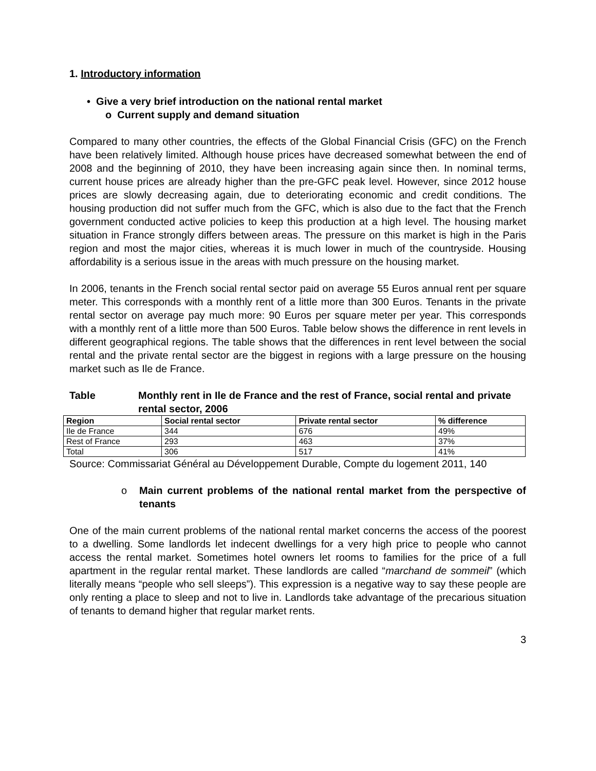1. Introductory information
• Give a very brief introduction on the national rental market
o Current supply and demand situation
Compared to many other countries, the effects of the Global Financial Crisis (GFC) on the French have been relatively limited. Although house prices have decreased somewhat between the end of 2008 and the beginning of 2010, they have been increasing again since then. In nominal terms, current house prices are already higher than the pre-GFC peak level. However, since 2012 house prices are slowly decreasing again, due to deteriorating economic and credit conditions. The housing production did not suffer much from the GFC, which is also due to the fact that the French government conducted active policies to keep this production at a high level. The housing market situation in France strongly differs between areas. The pressure on this market is high in the Paris region and most the major cities, whereas it is much lower in much of the countryside. Housing affordability is a serious issue in the areas with much pressure on the housing market.
In 2006, tenants in the French social rental sector paid on average 55 Euros annual rent per square meter. This corresponds with a monthly rent of a little more than 300 Euros. Tenants in the private rental sector on average pay much more: 90 Euros per square meter per year. This corresponds with a monthly rent of a little more than 500 Euros. Table below shows the difference in rent levels in different geographical regions. The table shows that the differences in rent level between the social rental and the private rental sector are the biggest in regions with a large pressure on the housing market such as Ile de France.
Table Monthly rent in Ile de France and the rest of France, social rental and private rental sector, 2006
| Region | Social rental sector | Private rental sector | % difference |
| --- | --- | --- | --- |
| Ile de France | 344 | 676 | 49% |
| Rest of France | 293 | 463 | 37% |
| Total | 306 | 517 | 41% |
Source: Commissariat Général au Développement Durable, Compte du logement 2011, 140
o Main current problems of the national rental market from the perspective of tenants
One of the main current problems of the national rental market concerns the access of the poorest to a dwelling. Some landlords let indecent dwellings for a very high price to people who cannot access the rental market. Sometimes hotel owners let rooms to families for the price of a full apartment in the regular rental market. These landlords are called “marchand de sommeil” (which literally means “people who sell sleeps”). This expression is a negative way to say these people are only renting a place to sleep and not to live in. Landlords take advantage of the precarious situation of tenants to demand higher that regular market rents.
3